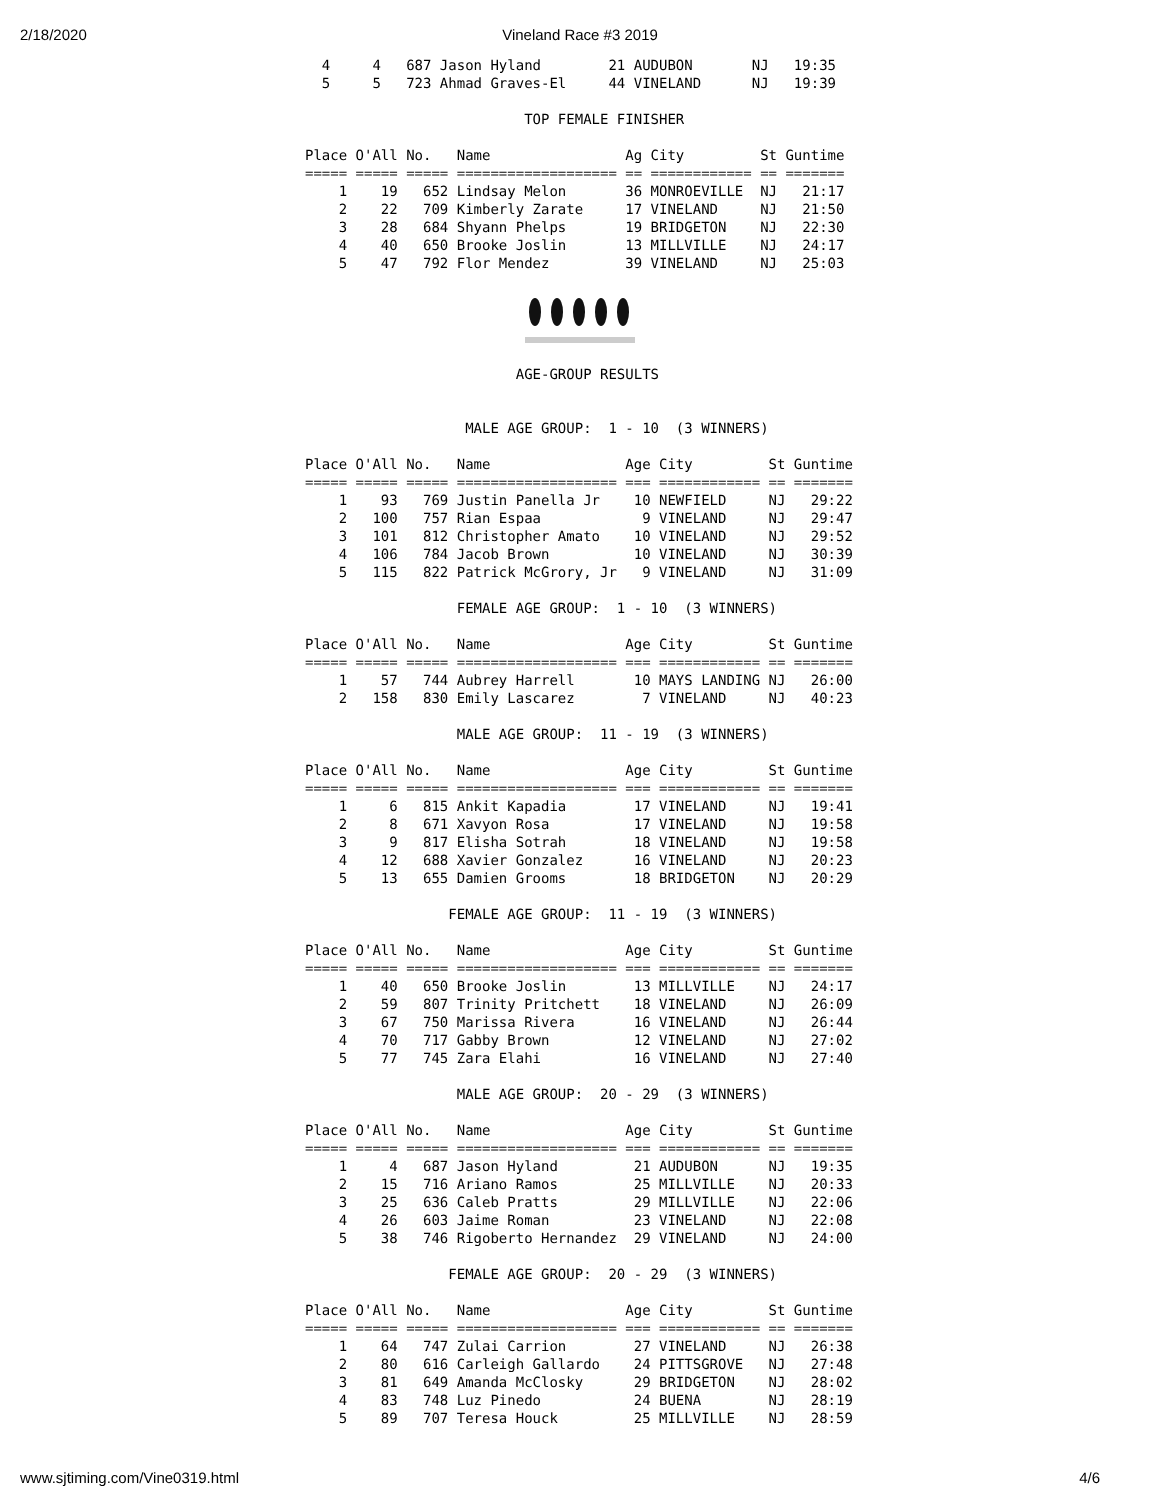2/18/2020
Vineland Race #3 2019
  4     4   687 Jason Hyland        21 AUDUBON       NJ   19:35
  5     5   723 Ahmad Graves-El     44 VINELAND      NJ   19:39

                          TOP FEMALE FINISHER

Place O'All No.   Name                Ag City         St Guntime
===== ===== ===== =================== == ============ == =======
    1    19   652 Lindsay Melon       36 MONROEVILLE  NJ   21:17
    2    22   709 Kimberly Zarate     17 VINELAND     NJ   21:50
    3    28   684 Shyann Phelps       19 BRIDGETON    NJ   22:30
    4    40   650 Brooke Joslin       13 MILLVILLE    NJ   24:17
    5    47   792 Flor Mendez         39 VINELAND     NJ   25:03
                         AGE-GROUP RESULTS


                   MALE AGE GROUP:  1 - 10  (3 WINNERS)

Place O'All No.   Name                Age City         St Guntime
===== ===== ===== =================== === ============ == =======
    1    93   769 Justin Panella Jr    10 NEWFIELD     NJ   29:22
    2   100   757 Rian Espaa            9 VINELAND     NJ   29:47
    3   101   812 Christopher Amato    10 VINELAND     NJ   29:52
    4   106   784 Jacob Brown          10 VINELAND     NJ   30:39
    5   115   822 Patrick McGrory, Jr   9 VINELAND     NJ   31:09

                  FEMALE AGE GROUP:  1 - 10  (3 WINNERS)

Place O'All No.   Name                Age City         St Guntime
===== ===== ===== =================== === ============ == =======
    1    57   744 Aubrey Harrell       10 MAYS LANDING NJ   26:00
    2   158   830 Emily Lascarez        7 VINELAND     NJ   40:23

                  MALE AGE GROUP:  11 - 19  (3 WINNERS)

Place O'All No.   Name                Age City         St Guntime
===== ===== ===== =================== === ============ == =======
    1     6   815 Ankit Kapadia        17 VINELAND     NJ   19:41
    2     8   671 Xavyon Rosa          17 VINELAND     NJ   19:58
    3     9   817 Elisha Sotrah        18 VINELAND     NJ   19:58
    4    12   688 Xavier Gonzalez      16 VINELAND     NJ   20:23
    5    13   655 Damien Grooms        18 BRIDGETON    NJ   20:29

                 FEMALE AGE GROUP:  11 - 19  (3 WINNERS)

Place O'All No.   Name                Age City         St Guntime
===== ===== ===== =================== === ============ == =======
    1    40   650 Brooke Joslin        13 MILLVILLE    NJ   24:17
    2    59   807 Trinity Pritchett    18 VINELAND     NJ   26:09
    3    67   750 Marissa Rivera       16 VINELAND     NJ   26:44
    4    70   717 Gabby Brown          12 VINELAND     NJ   27:02
    5    77   745 Zara Elahi           16 VINELAND     NJ   27:40

                  MALE AGE GROUP:  20 - 29  (3 WINNERS)

Place O'All No.   Name                Age City         St Guntime
===== ===== ===== =================== === ============ == =======
    1     4   687 Jason Hyland         21 AUDUBON      NJ   19:35
    2    15   716 Ariano Ramos         25 MILLVILLE    NJ   20:33
    3    25   636 Caleb Pratts         29 MILLVILLE    NJ   22:06
    4    26   603 Jaime Roman          23 VINELAND     NJ   22:08
    5    38   746 Rigoberto Hernandez  29 VINELAND     NJ   24:00

                 FEMALE AGE GROUP:  20 - 29  (3 WINNERS)

Place O'All No.   Name                Age City         St Guntime
===== ===== ===== =================== === ============ == =======
    1    64   747 Zulai Carrion        27 VINELAND     NJ   26:38
    2    80   616 Carleigh Gallardo    24 PITTSGROVE   NJ   27:48
    3    81   649 Amanda McClosky      29 BRIDGETON    NJ   28:02
    4    83   748 Luz Pinedo           24 BUENA        NJ   28:19
    5    89   707 Teresa Houck         25 MILLVILLE    NJ   28:59
www.sjtiming.com/Vine0319.html 4/6